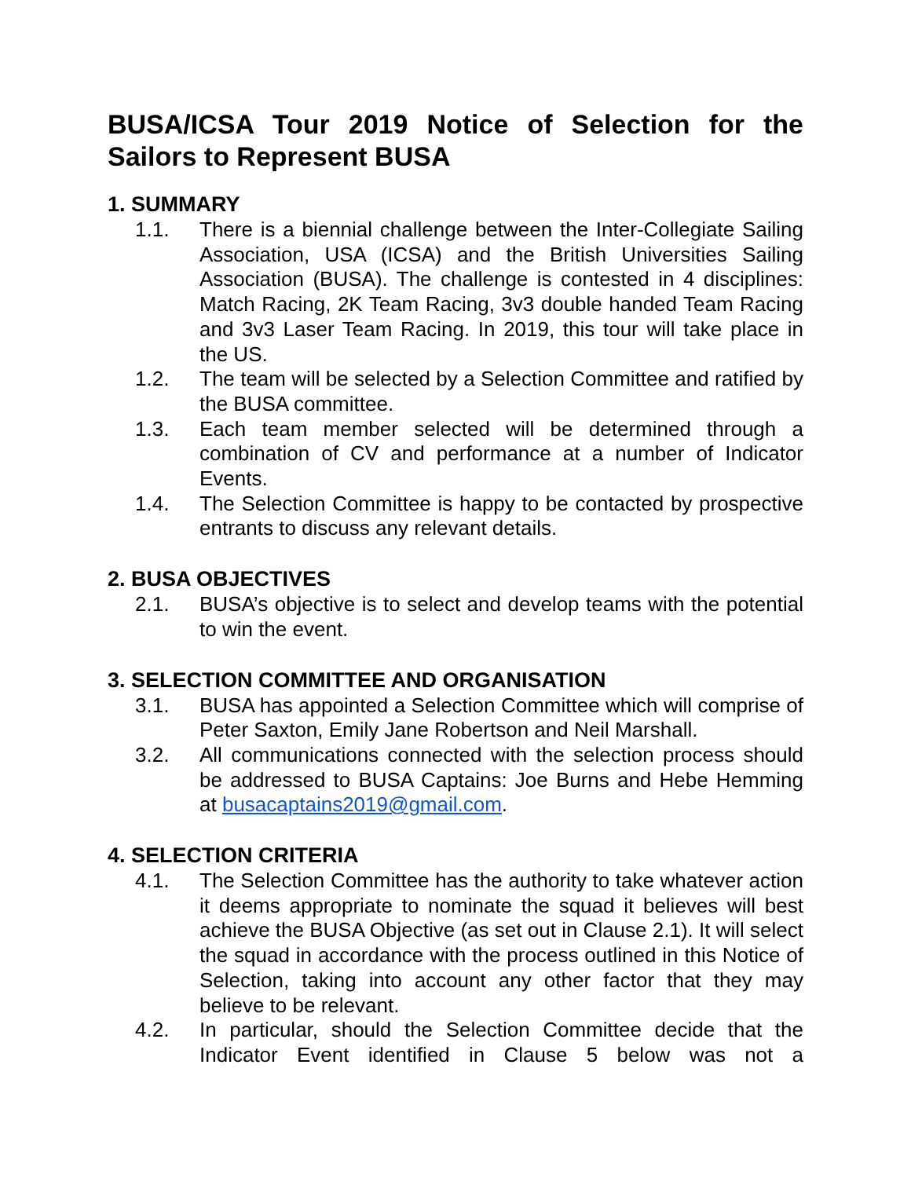BUSA/ICSA Tour 2019 Notice of Selection for the Sailors to Represent BUSA
1. SUMMARY
1.1. There is a biennial challenge between the Inter-Collegiate Sailing Association, USA (ICSA) and the British Universities Sailing Association (BUSA). The challenge is contested in 4 disciplines: Match Racing, 2K Team Racing, 3v3 double handed Team Racing and 3v3 Laser Team Racing. In 2019, this tour will take place in the US.
1.2. The team will be selected by a Selection Committee and ratified by the BUSA committee.
1.3. Each team member selected will be determined through a combination of CV and performance at a number of Indicator Events.
1.4. The Selection Committee is happy to be contacted by prospective entrants to discuss any relevant details.
2. BUSA OBJECTIVES
2.1. BUSA’s objective is to select and develop teams with the potential to win the event.
3. SELECTION COMMITTEE AND ORGANISATION
3.1. BUSA has appointed a Selection Committee which will comprise of Peter Saxton, Emily Jane Robertson and Neil Marshall.
3.2. All communications connected with the selection process should be addressed to BUSA Captains: Joe Burns and Hebe Hemming at busacaptains2019@gmail.com.
4. SELECTION CRITERIA
4.1. The Selection Committee has the authority to take whatever action it deems appropriate to nominate the squad it believes will best achieve the BUSA Objective (as set out in Clause 2.1). It will select the squad in accordance with the process outlined in this Notice of Selection, taking into account any other factor that they may believe to be relevant.
4.2. In particular, should the Selection Committee decide that the Indicator Event identified in Clause 5 below was not a